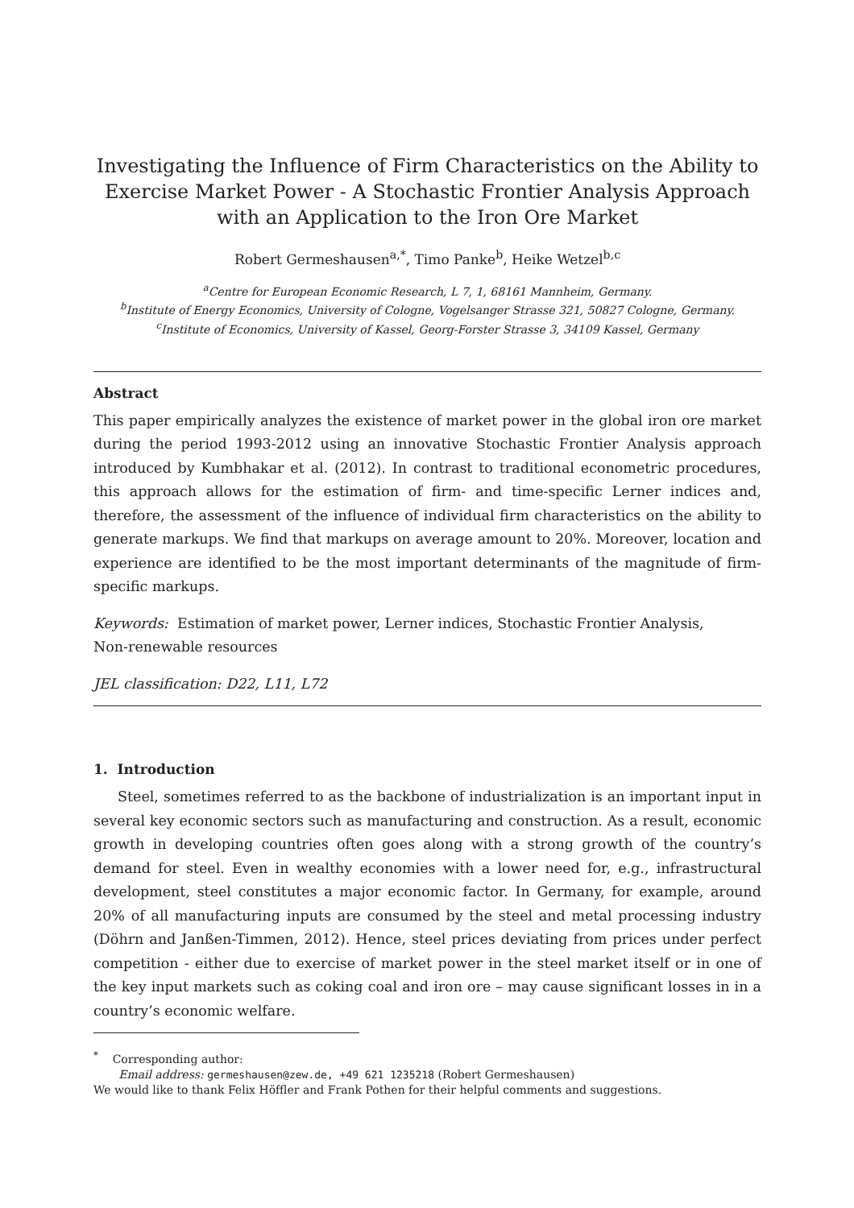Investigating the Influence of Firm Characteristics on the Ability to Exercise Market Power - A Stochastic Frontier Analysis Approach with an Application to the Iron Ore Market
Robert Germeshausen<sup>a,*</sup>, Timo Panke<sup>b</sup>, Heike Wetzel<sup>b,c</sup>
<sup>a</sup> Centre for European Economic Research, L 7, 1, 68161 Mannheim, Germany.
<sup>b</sup> Institute of Energy Economics, University of Cologne, Vogelsanger Strasse 321, 50827 Cologne, Germany.
<sup>c</sup> Institute of Economics, University of Kassel, Georg-Forster Strasse 3, 34109 Kassel, Germany
Abstract
This paper empirically analyzes the existence of market power in the global iron ore market during the period 1993-2012 using an innovative Stochastic Frontier Analysis approach introduced by Kumbhakar et al. (2012). In contrast to traditional econometric procedures, this approach allows for the estimation of firm- and time-specific Lerner indices and, therefore, the assessment of the influence of individual firm characteristics on the ability to generate markups. We find that markups on average amount to 20%. Moreover, location and experience are identified to be the most important determinants of the magnitude of firm-specific markups.
Keywords: Estimation of market power, Lerner indices, Stochastic Frontier Analysis,
Non-renewable resources
JEL classification: D22, L11, L72
1. Introduction
Steel, sometimes referred to as the backbone of industrialization is an important input in several key economic sectors such as manufacturing and construction. As a result, economic growth in developing countries often goes along with a strong growth of the country’s demand for steel. Even in wealthy economies with a lower need for, e.g., infrastructural development, steel constitutes a major economic factor. In Germany, for example, around 20% of all manufacturing inputs are consumed by the steel and metal processing industry (Döhrn and Janßen-Timmen, 2012). Hence, steel prices deviating from prices under perfect competition - either due to exercise of market power in the steel market itself or in one of the key input markets such as coking coal and iron ore – may cause significant losses in in a country’s economic welfare.
<sup>*</sup> Corresponding author:
Email address: germeshausen@zew.de, +49 621 1235218 (Robert Germeshausen)
We would like to thank Felix Höffler and Frank Pothen for their helpful comments and suggestions.